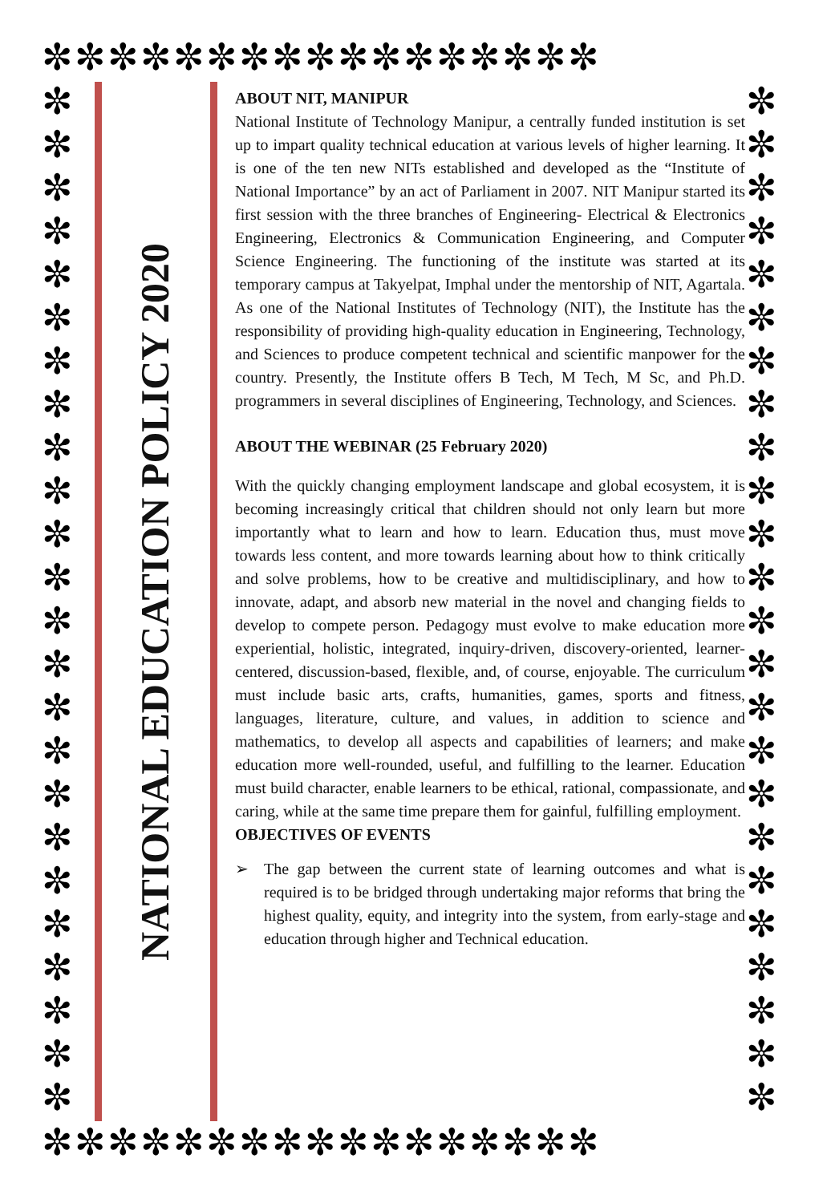✼✼✼✼✼✼✼✼✼✼✼✼✼✼✼✼✼
✼ ✼ ✼ ✼ ✼ ✼ ✼ ✼ ✼ ✼ ✼ ✼ ✼ ✼ ✼ ✼ ✼ ✼ ✼ ✼ ✼ ✼ ✼ ✼
NATIONAL EDUCATION POLICY 2020
ABOUT NIT, MANIPUR
National Institute of Technology Manipur, a centrally funded institution is set up to impart quality technical education at various levels of higher learning. It is one of the ten new NITs established and developed as the “Institute of National Importance” by an act of Parliament in 2007. NIT Manipur started its first session with the three branches of Engineering- Electrical & Electronics Engineering, Electronics & Communication Engineering, and Computer Science Engineering. The functioning of the institute was started at its temporary campus at Takyelpat, Imphal under the mentorship of NIT, Agartala. As one of the National Institutes of Technology (NIT), the Institute has the responsibility of providing high-quality education in Engineering, Technology, and Sciences to produce competent technical and scientific manpower for the country. Presently, the Institute offers B Tech, M Tech, M Sc, and Ph.D. programmers in several disciplines of Engineering, Technology, and Sciences.
ABOUT THE WEBINAR (25 February 2020)
With the quickly changing employment landscape and global ecosystem, it is becoming increasingly critical that children should not only learn but more importantly what to learn and how to learn. Education thus, must move towards less content, and more towards learning about how to think critically and solve problems, how to be creative and multidisciplinary, and how to innovate, adapt, and absorb new material in the novel and changing fields to develop to compete person. Pedagogy must evolve to make education more experiential, holistic, integrated, inquiry-driven, discovery-oriented, learner-centered, discussion-based, flexible, and, of course, enjoyable. The curriculum must include basic arts, crafts, humanities, games, sports and fitness, languages, literature, culture, and values, in addition to science and mathematics, to develop all aspects and capabilities of learners; and make education more well-rounded, useful, and fulfilling to the learner. Education must build character, enable learners to be ethical, rational, compassionate, and caring, while at the same time prepare them for gainful, fulfilling employment.
OBJECTIVES OF EVENTS
➢ The gap between the current state of learning outcomes and what is required is to be bridged through undertaking major reforms that bring the highest quality, equity, and integrity into the system, from early-stage and education through higher and Technical education.
✼ ✼ ✼ ✼ ✼ ✼ ✼ ✼ ✼ ✼ ✼ ✼ ✼ ✼ ✼ ✼ ✼ ✼ ✼ ✼ ✼ ✼ ✼ ✼
✼✼✼✼✼✼✼✼✼✼✼✼✼✼✼✼✼